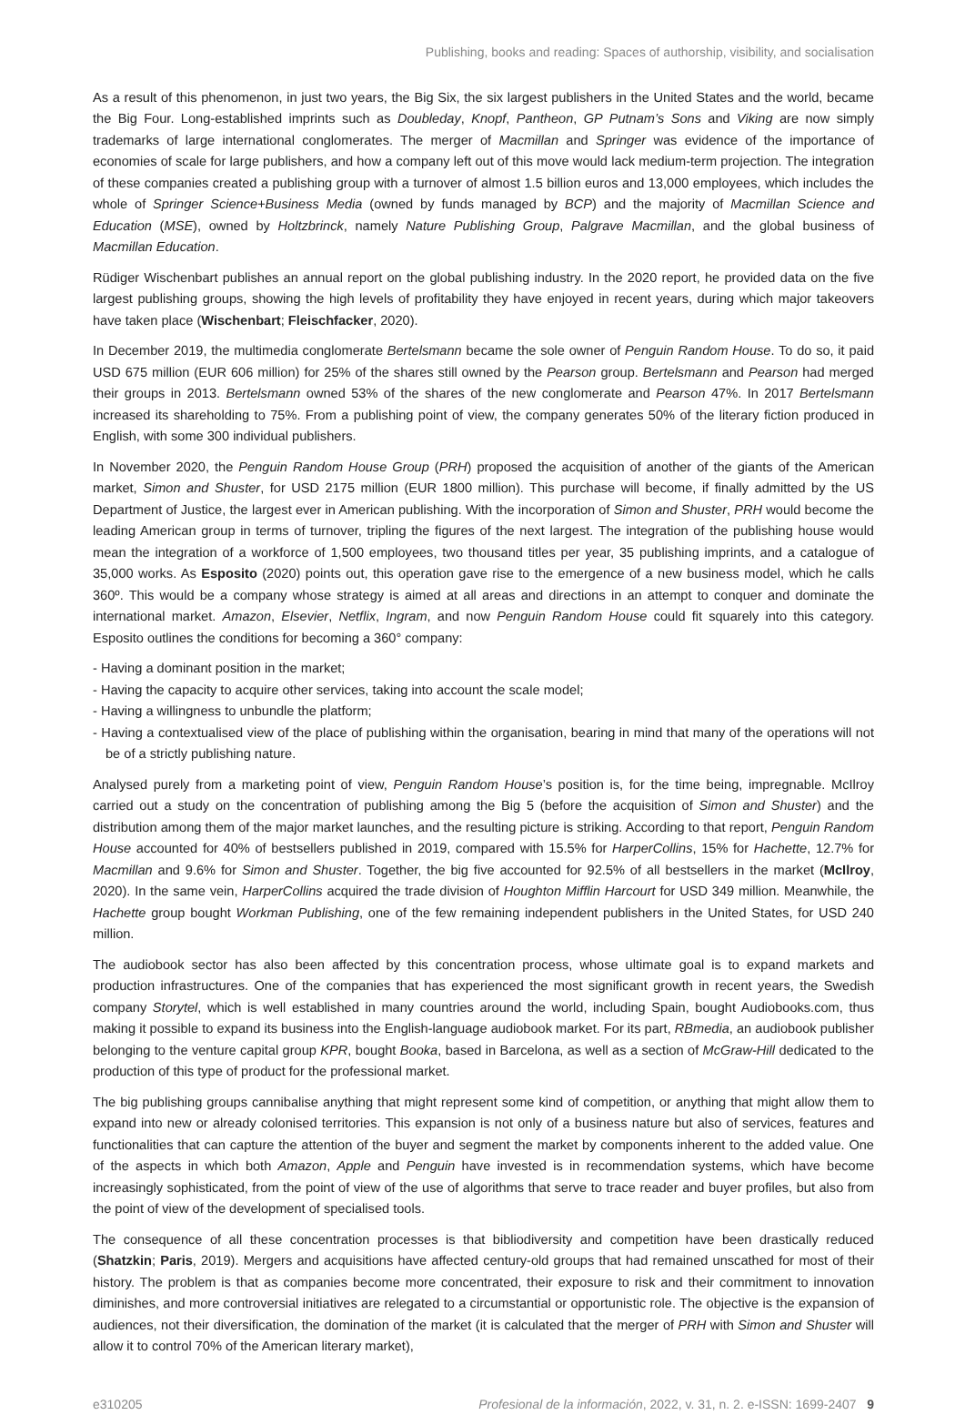Publishing, books and reading: Spaces of authorship, visibility, and socialisation
As a result of this phenomenon, in just two years, the Big Six, the six largest publishers in the United States and the world, became the Big Four. Long-established imprints such as Doubleday, Knopf, Pantheon, GP Putnam’s Sons and Viking are now simply trademarks of large international conglomerates. The merger of Macmillan and Springer was evidence of the importance of economies of scale for large publishers, and how a company left out of this move would lack medium-term projection. The integration of these companies created a publishing group with a turnover of almost 1.5 billion euros and 13,000 employees, which includes the whole of Springer Science+Business Media (owned by funds managed by BCP) and the majority of Macmillan Science and Education (MSE), owned by Holtzbrinck, namely Nature Publishing Group, Palgrave Macmillan, and the global business of Macmillan Education.
Rüdiger Wischenbart publishes an annual report on the global publishing industry. In the 2020 report, he provided data on the five largest publishing groups, showing the high levels of profitability they have enjoyed in recent years, during which major takeovers have taken place (Wischenbart; Fleischfacker, 2020).
In December 2019, the multimedia conglomerate Bertelsmann became the sole owner of Penguin Random House. To do so, it paid USD 675 million (EUR 606 million) for 25% of the shares still owned by the Pearson group. Bertelsmann and Pearson had merged their groups in 2013. Bertelsmann owned 53% of the shares of the new conglomerate and Pearson 47%. In 2017 Bertelsmann increased its shareholding to 75%. From a publishing point of view, the company generates 50% of the literary fiction produced in English, with some 300 individual publishers.
In November 2020, the Penguin Random House Group (PRH) proposed the acquisition of another of the giants of the American market, Simon and Shuster, for USD 2175 million (EUR 1800 million). This purchase will become, if finally admitted by the US Department of Justice, the largest ever in American publishing. With the incorporation of Simon and Shuster, PRH would become the leading American group in terms of turnover, tripling the figures of the next largest. The integration of the publishing house would mean the integration of a workforce of 1,500 employees, two thousand titles per year, 35 publishing imprints, and a catalogue of 35,000 works. As Esposito (2020) points out, this operation gave rise to the emergence of a new business model, which he calls 360º. This would be a company whose strategy is aimed at all areas and directions in an attempt to conquer and dominate the international market. Amazon, Elsevier, Netflix, Ingram, and now Penguin Random House could fit squarely into this category. Esposito outlines the conditions for becoming a 360° company:
- Having a dominant position in the market;
- Having the capacity to acquire other services, taking into account the scale model;
- Having a willingness to unbundle the platform;
- Having a contextualised view of the place of publishing within the organisation, bearing in mind that many of the operations will not be of a strictly publishing nature.
Analysed purely from a marketing point of view, Penguin Random House’s position is, for the time being, impregnable. McIlroy carried out a study on the concentration of publishing among the Big 5 (before the acquisition of Simon and Shuster) and the distribution among them of the major market launches, and the resulting picture is striking. According to that report, Penguin Random House accounted for 40% of bestsellers published in 2019, compared with 15.5% for HarperCollins, 15% for Hachette, 12.7% for Macmillan and 9.6% for Simon and Shuster. Together, the big five accounted for 92.5% of all bestsellers in the market (McIlroy, 2020). In the same vein, HarperCollins acquired the trade division of Houghton Mifflin Harcourt for USD 349 million. Meanwhile, the Hachette group bought Workman Publishing, one of the few remaining independent publishers in the United States, for USD 240 million.
The audiobook sector has also been affected by this concentration process, whose ultimate goal is to expand markets and production infrastructures. One of the companies that has experienced the most significant growth in recent years, the Swedish company Storytel, which is well established in many countries around the world, including Spain, bought Audiobooks.com, thus making it possible to expand its business into the English-language audiobook market. For its part, RBmedia, an audiobook publisher belonging to the venture capital group KPR, bought Booka, based in Barcelona, as well as a section of McGraw-Hill dedicated to the production of this type of product for the professional market.
The big publishing groups cannibalise anything that might represent some kind of competition, or anything that might allow them to expand into new or already colonised territories. This expansion is not only of a business nature but also of services, features and functionalities that can capture the attention of the buyer and segment the market by components inherent to the added value. One of the aspects in which both Amazon, Apple and Penguin have invested is in recommendation systems, which have become increasingly sophisticated, from the point of view of the use of algorithms that serve to trace reader and buyer profiles, but also from the point of view of the development of specialised tools.
The consequence of all these concentration processes is that bibliodiversity and competition have been drastically reduced (Shatzkin; Paris, 2019). Mergers and acquisitions have affected century-old groups that had remained unscathed for most of their history. The problem is that as companies become more concentrated, their exposure to risk and their commitment to innovation diminishes, and more controversial initiatives are relegated to a circumstantial or opportunistic role. The objective is the expansion of audiences, not their diversification, the domination of the market (it is calculated that the merger of PRH with Simon and Shuster will allow it to control 70% of the American literary market),
e310205 Profesional de la información, 2022, v. 31, n. 2. e-ISSN: 1699-2407 9